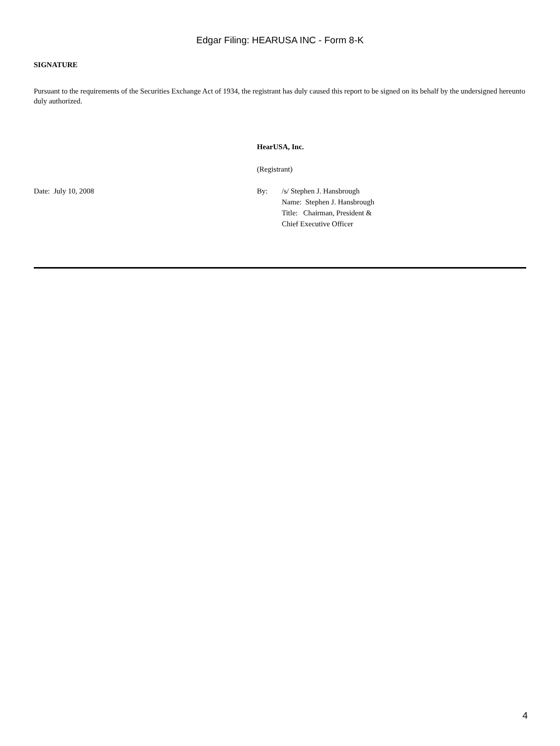Edgar Filing: HEARUSA INC - Form 8-K
SIGNATURE
Pursuant to the requirements of the Securities Exchange Act of 1934, the registrant has duly caused this report to be signed on its behalf by the undersigned hereunto duly authorized.
HearUSA, Inc.
(Registrant)
Date: July 10, 2008 By: /s/ Stephen J. Hansbrough
Name: Stephen J. Hansbrough
Title: Chairman, President &
Chief Executive Officer
4